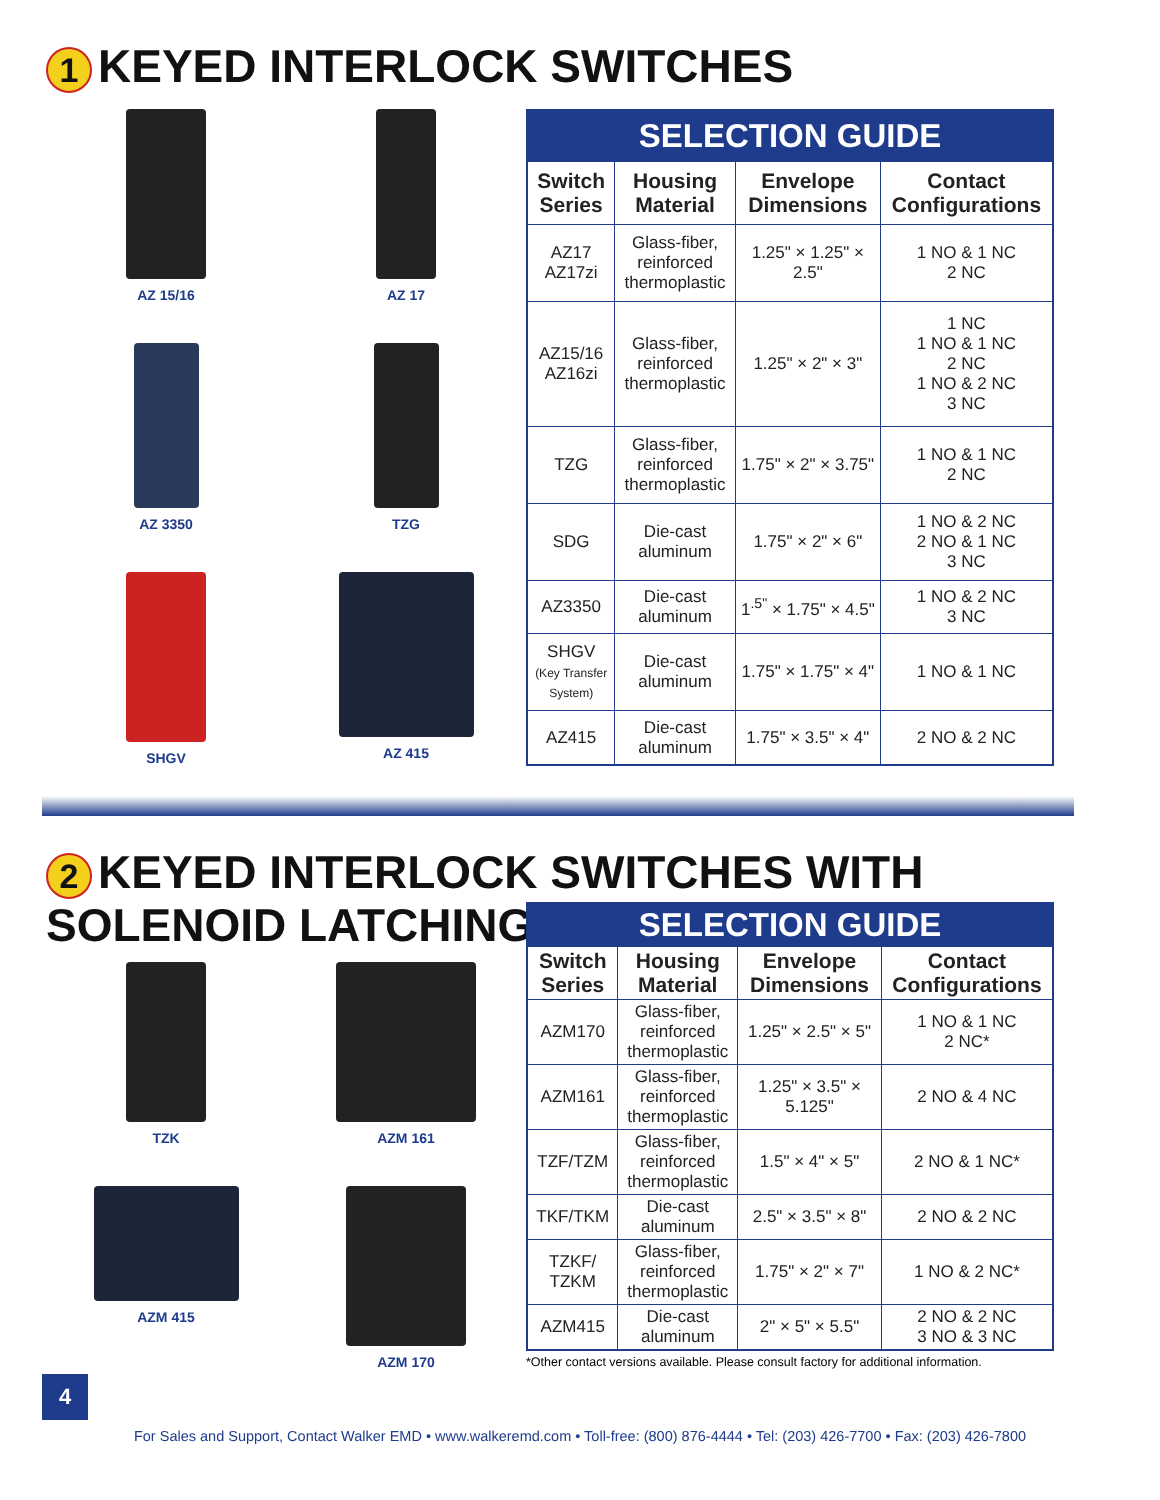1 KEYED INTERLOCK SWITCHES
AZ 15/16
AZ 17
AZ 3350
TZG
SHGV
AZ 415
| SELECTION GUIDE | | | |
| --- | --- | --- | --- |
| Switch Series | Housing Material | Envelope Dimensions | Contact Configurations |
| AZ17 AZ17zi | Glass-fiber, reinforced thermoplastic | 1.25" × 1.25" × 2.5" | 1 NO & 1 NC 2 NC |
| AZ15/16 AZ16zi | Glass-fiber, reinforced thermoplastic | 1.25" × 2" × 3" | 1 NC 1 NO & 1 NC 2 NC 1 NO & 2 NC 3 NC |
| TZG | Glass-fiber, reinforced thermoplastic | 1.75" × 2" × 3.75" | 1 NO & 1 NC 2 NC |
| SDG | Die-cast aluminum | 1.75" × 2" × 6" | 1 NO & 2 NC 2 NO & 1 NC 3 NC |
| AZ3350 | Die-cast aluminum | 1<sup>.5"</sup> × 1.75" × 4.5" | 1 NO & 2 NC 3 NC |
| SHGV (Key Transfer System) | Die-cast aluminum | 1.75" × 1.75" × 4" | 1 NO & 1 NC |
| AZ415 | Die-cast aluminum | 1.75" × 3.5" × 4" | 2 NO & 2 NC |
2 KEYED INTERLOCK SWITCHES WITH
SOLENOID LATCHING
TZK
AZM 161
AZM 415
AZM 170
| SELECTION GUIDE | | | |
| --- | --- | --- | --- |
| Switch Series | Housing Material | Envelope Dimensions | Contact Configurations |
| AZM170 | Glass-fiber, reinforced thermoplastic | 1.25" × 2.5" × 5" | 1 NO & 1 NC 2 NC* |
| AZM161 | Glass-fiber, reinforced thermoplastic | 1.25" × 3.5" × 5.125" | 2 NO & 4 NC |
| TZF/TZM | Glass-fiber, reinforced thermoplastic | 1.5" × 4" × 5" | 2 NO & 1 NC* |
| TKF/TKM | Die-cast aluminum | 2.5" × 3.5" × 8" | 2 NO & 2 NC |
| TZKF/ TZKM | Glass-fiber, reinforced thermoplastic | 1.75" × 2" × 7" | 1 NO & 2 NC* |
| AZM415 | Die-cast aluminum | 2" × 5" × 5.5" | 2 NO & 2 NC 3 NO & 3 NC |
*Other contact versions available. Please consult factory for additional information.
4
For Sales and Support, Contact Walker EMD • www.walkeremd.com • Toll-free: (800) 876-4444 • Tel: (203) 426-7700 • Fax: (203) 426-7800